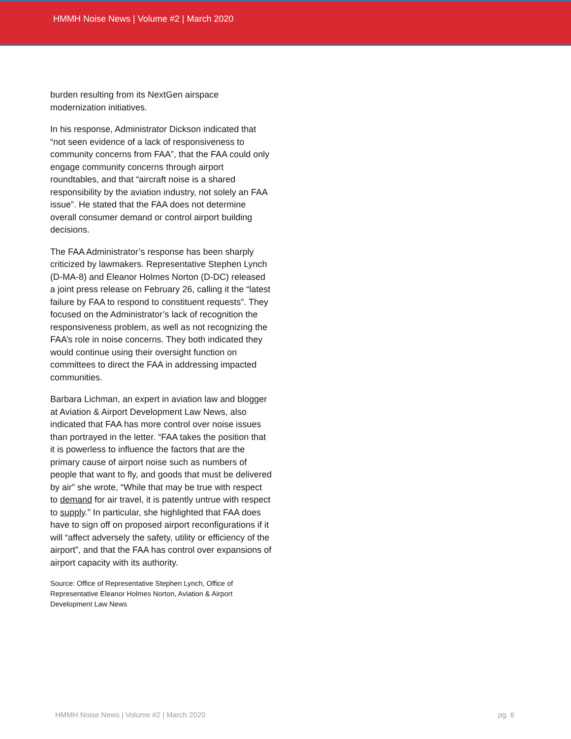HMMH Noise News | Volume #2 | March 2020
burden resulting from its NextGen airspace modernization initiatives.
In his response, Administrator Dickson indicated that “not seen evidence of a lack of responsiveness to community concerns from FAA”, that the FAA could only engage community concerns through airport roundtables, and that “aircraft noise is a shared responsibility by the aviation industry, not solely an FAA issue”. He stated that the FAA does not determine overall consumer demand or control airport building decisions.
The FAA Administrator’s response has been sharply criticized by lawmakers. Representative Stephen Lynch (D-MA-8) and Eleanor Holmes Norton (D-DC) released a joint press release on February 26, calling it the “latest failure by FAA to respond to constituent requests”. They focused on the Administrator’s lack of recognition the responsiveness problem, as well as not recognizing the FAA’s role in noise concerns. They both indicated they would continue using their oversight function on committees to direct the FAA in addressing impacted communities.
Barbara Lichman, an expert in aviation law and blogger at Aviation & Airport Development Law News, also indicated that FAA has more control over noise issues than portrayed in the letter. “FAA takes the position that it is powerless to influence the factors that are the primary cause of airport noise such as numbers of people that want to fly, and goods that must be delivered by air” she wrote, “While that may be true with respect to demand for air travel, it is patently untrue with respect to supply.” In particular, she highlighted that FAA does have to sign off on proposed airport reconfigurations if it will “affect adversely the safety, utility or efficiency of the airport”, and that the FAA has control over expansions of airport capacity with its authority.
Source: Office of Representative Stephen Lynch, Office of Representative Eleanor Holmes Norton, Aviation & Airport Development Law News
HMMH Noise News | Volume #2 | March 2020 pg. 6